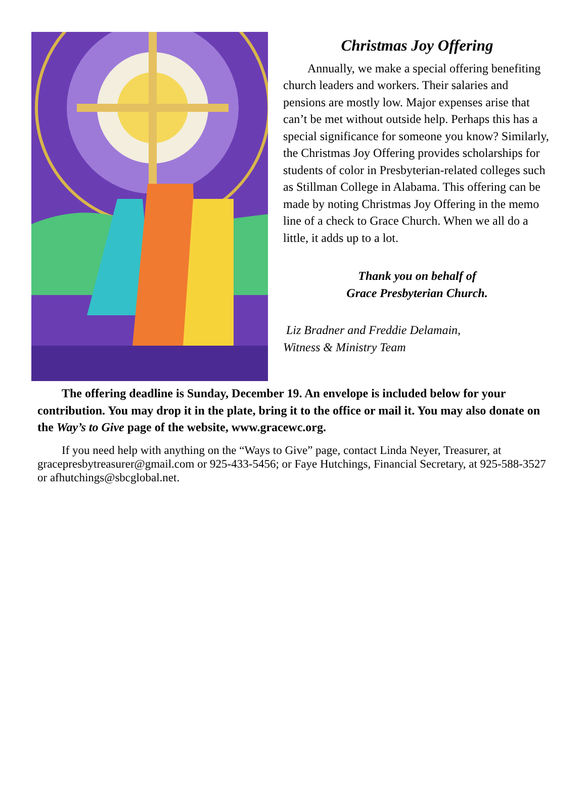Christmas Joy Offering
Annually, we make a special offering benefiting church leaders and workers. Their salaries and pensions are mostly low. Major expenses arise that can’t be met without outside help. Perhaps this has a special significance for someone you know? Similarly, the Christmas Joy Offering provides scholarships for students of color in Presbyterian-related colleges such as Stillman College in Alabama. This offering can be made by noting Christmas Joy Offering in the memo line of a check to Grace Church. When we all do a little, it adds up to a lot.
Thank you on behalf of
Grace Presbyterian Church.
Liz Bradner and Freddie Delamain,
Witness & Ministry Team
The offering deadline is Sunday, December 19. An envelope is included below for your contribution. You may drop it in the plate, bring it to the office or mail it. You may also donate on the Way’s to Give page of the website, www.gracewc.org.
If you need help with anything on the “Ways to Give” page, contact Linda Neyer, Treasurer, at gracepresbytreasurer@gmail.com or 925-433-5456; or Faye Hutchings, Financial Secretary, at 925-588-3527 or afhutchings@sbcglobal.net.